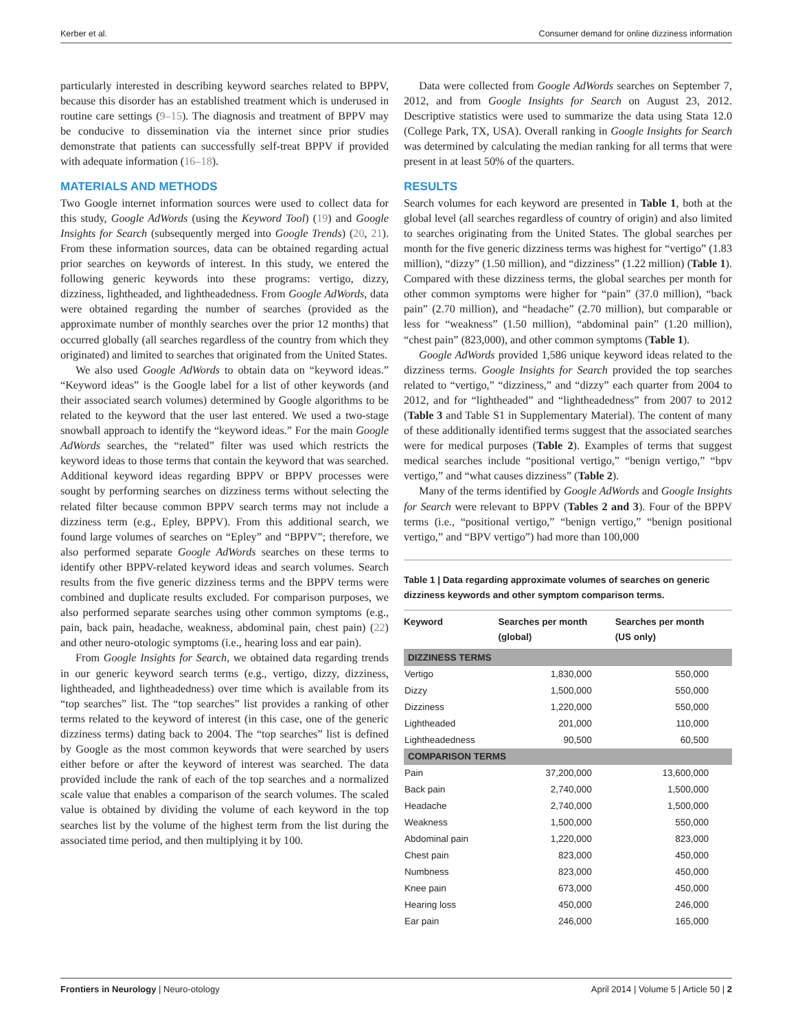Kerber et al. Consumer demand for online dizziness information
particularly interested in describing keyword searches related to BPPV, because this disorder has an established treatment which is underused in routine care settings (9–15). The diagnosis and treatment of BPPV may be conducive to dissemination via the internet since prior studies demonstrate that patients can successfully self-treat BPPV if provided with adequate information (16–18).
MATERIALS AND METHODS
Two Google internet information sources were used to collect data for this study, Google AdWords (using the Keyword Tool) (19) and Google Insights for Search (subsequently merged into Google Trends) (20, 21). From these information sources, data can be obtained regarding actual prior searches on keywords of interest. In this study, we entered the following generic keywords into these programs: vertigo, dizzy, dizziness, lightheaded, and lightheadedness. From Google AdWords, data were obtained regarding the number of searches (provided as the approximate number of monthly searches over the prior 12 months) that occurred globally (all searches regardless of the country from which they originated) and limited to searches that originated from the United States.
We also used Google AdWords to obtain data on “keyword ideas.” “Keyword ideas” is the Google label for a list of other keywords (and their associated search volumes) determined by Google algorithms to be related to the keyword that the user last entered. We used a two-stage snowball approach to identify the “keyword ideas.” For the main Google AdWords searches, the “related” filter was used which restricts the keyword ideas to those terms that contain the keyword that was searched. Additional keyword ideas regarding BPPV or BPPV processes were sought by performing searches on dizziness terms without selecting the related filter because common BPPV search terms may not include a dizziness term (e.g., Epley, BPPV). From this additional search, we found large volumes of searches on “Epley” and “BPPV”; therefore, we also performed separate Google AdWords searches on these terms to identify other BPPV-related keyword ideas and search volumes. Search results from the five generic dizziness terms and the BPPV terms were combined and duplicate results excluded. For comparison purposes, we also performed separate searches using other common symptoms (e.g., pain, back pain, headache, weakness, abdominal pain, chest pain) (22) and other neuro-otologic symptoms (i.e., hearing loss and ear pain).
From Google Insights for Search, we obtained data regarding trends in our generic keyword search terms (e.g., vertigo, dizzy, dizziness, lightheaded, and lightheadedness) over time which is available from its “top searches” list. The “top searches” list provides a ranking of other terms related to the keyword of interest (in this case, one of the generic dizziness terms) dating back to 2004. The “top searches” list is defined by Google as the most common keywords that were searched by users either before or after the keyword of interest was searched. The data provided include the rank of each of the top searches and a normalized scale value that enables a comparison of the search volumes. The scaled value is obtained by dividing the volume of each keyword in the top searches list by the volume of the highest term from the list during the associated time period, and then multiplying it by 100.
Data were collected from Google AdWords searches on September 7, 2012, and from Google Insights for Search on August 23, 2012. Descriptive statistics were used to summarize the data using Stata 12.0 (College Park, TX, USA). Overall ranking in Google Insights for Search was determined by calculating the median ranking for all terms that were present in at least 50% of the quarters.
RESULTS
Search volumes for each keyword are presented in Table 1, both at the global level (all searches regardless of country of origin) and also limited to searches originating from the United States. The global searches per month for the five generic dizziness terms was highest for “vertigo” (1.83 million), “dizzy” (1.50 million), and “dizziness” (1.22 million) (Table 1). Compared with these dizziness terms, the global searches per month for other common symptoms were higher for “pain” (37.0 million), “back pain” (2.70 million), and “headache” (2.70 million), but comparable or less for “weakness” (1.50 million), “abdominal pain” (1.20 million), “chest pain” (823,000), and other common symptoms (Table 1).
Google AdWords provided 1,586 unique keyword ideas related to the dizziness terms. Google Insights for Search provided the top searches related to “vertigo,” “dizziness,” and “dizzy” each quarter from 2004 to 2012, and for “lightheaded” and “lightheadedness” from 2007 to 2012 (Table 3 and Table S1 in Supplementary Material). The content of many of these additionally identified terms suggest that the associated searches were for medical purposes (Table 2). Examples of terms that suggest medical searches include “positional vertigo,” “benign vertigo,” “bpv vertigo,” and “what causes dizziness” (Table 2).
Many of the terms identified by Google AdWords and Google Insights for Search were relevant to BPPV (Tables 2 and 3). Four of the BPPV terms (i.e., “positional vertigo,” “benign vertigo,” “benign positional vertigo,” and “BPV vertigo”) had more than 100,000
Table 1 | Data regarding approximate volumes of searches on generic dizziness keywords and other symptom comparison terms.
| Keyword | Searches per month (global) | Searches per month (US only) |
| --- | --- | --- |
| DIZZINESS TERMS | | |
| Vertigo | 1,830,000 | 550,000 |
| Dizzy | 1,500,000 | 550,000 |
| Dizziness | 1,220,000 | 550,000 |
| Lightheaded | 201,000 | 110,000 |
| Lightheadedness | 90,500 | 60,500 |
| COMPARISON TERMS | | |
| Pain | 37,200,000 | 13,600,000 |
| Back pain | 2,740,000 | 1,500,000 |
| Headache | 2,740,000 | 1,500,000 |
| Weakness | 1,500,000 | 550,000 |
| Abdominal pain | 1,220,000 | 823,000 |
| Chest pain | 823,000 | 450,000 |
| Numbness | 823,000 | 450,000 |
| Knee pain | 673,000 | 450,000 |
| Hearing loss | 450,000 | 246,000 |
| Ear pain | 246,000 | 165,000 |
Frontiers in Neurology | Neuro-otology April 2014 | Volume 5 | Article 50 | 2